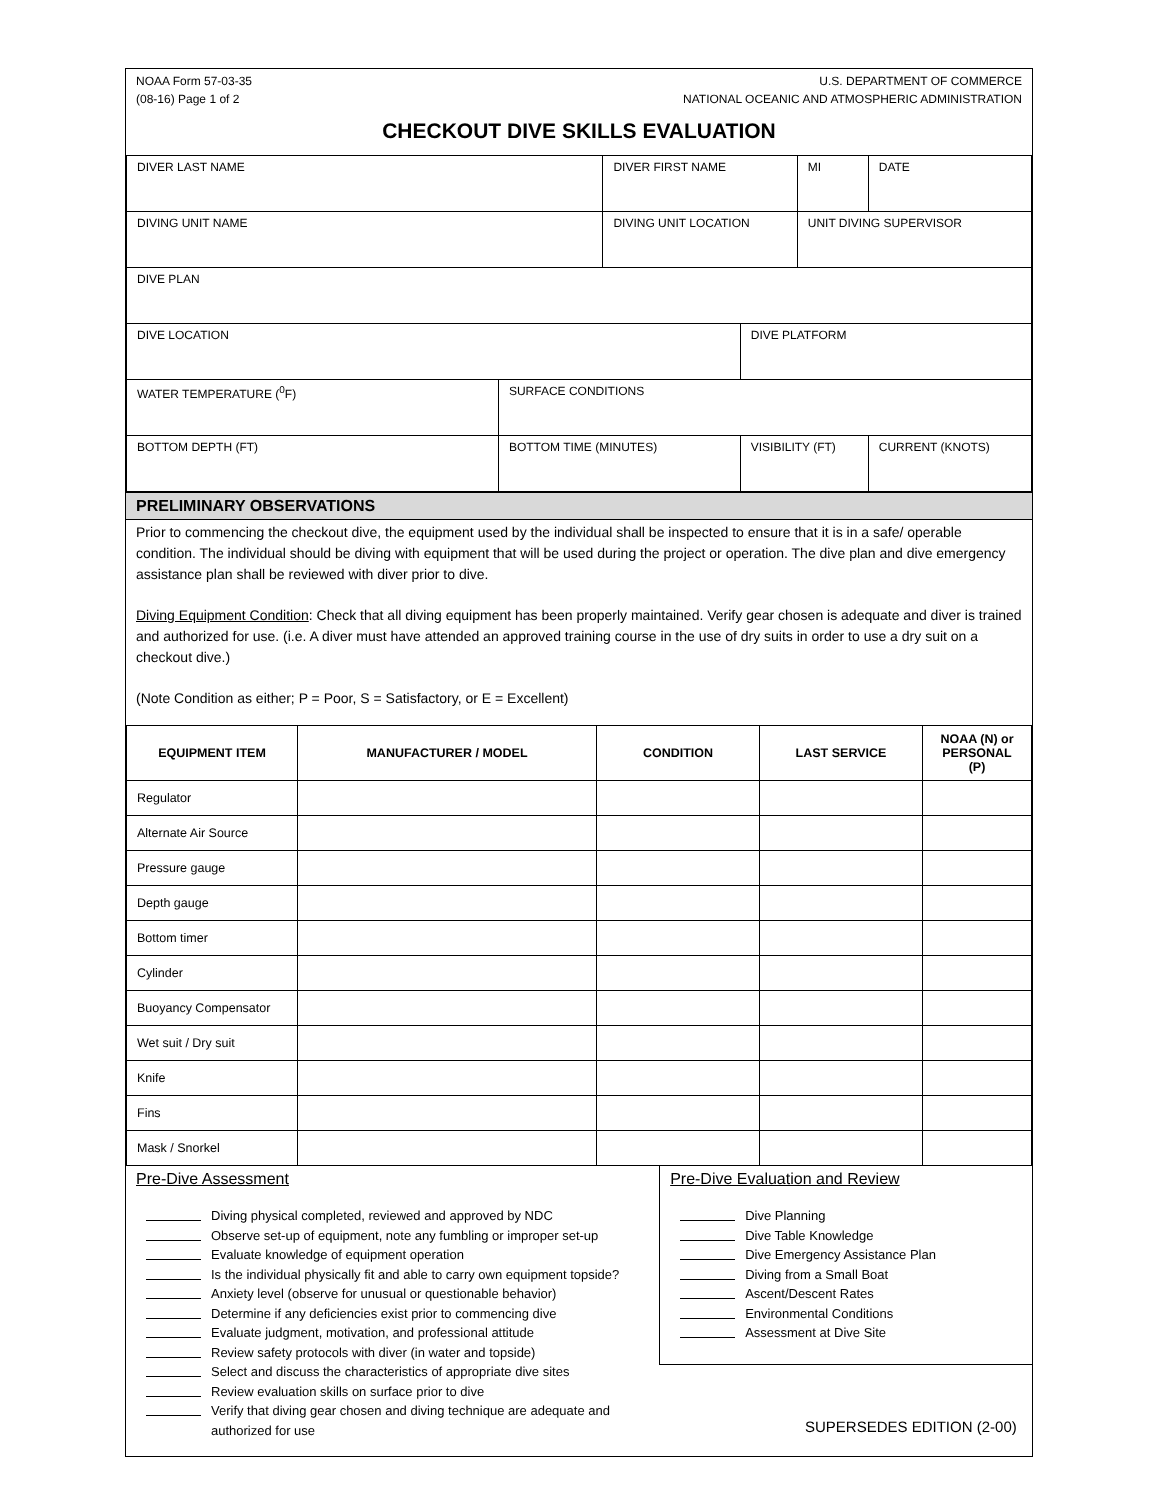NOAA Form 57-03-35
(08-16) Page 1 of 2
U.S. DEPARTMENT OF COMMERCE
NATIONAL OCEANIC AND ATMOSPHERIC ADMINISTRATION
CHECKOUT DIVE SKILLS EVALUATION
| DIVER LAST NAME | | DIVER FIRST NAME | | MI | DATE |
| DIVING UNIT NAME | | DIVING UNIT LOCATION | | UNIT DIVING SUPERVISOR | |
| DIVE PLAN | | | | | |
| DIVE LOCATION | | | DIVE PLATFORM | | |
| WATER TEMPERATURE (<sup>0</sup>F) | SURFACE CONDITIONS | | | | |
| BOTTOM DEPTH (FT) | BOTTOM TIME (MINUTES) | | VISIBILITY (FT) | | CURRENT (KNOTS) |
PRELIMINARY OBSERVATIONS
Prior to commencing the checkout dive, the equipment used by the individual shall be inspected to ensure that it is in a safe/ operable condition. The individual should be diving with equipment that will be used during the project or operation. The dive plan and dive emergency assistance plan shall be reviewed with diver prior to dive.
Diving Equipment Condition: Check that all diving equipment has been properly maintained. Verify gear chosen is adequate and diver is trained and authorized for use. (i.e. A diver must have attended an approved training course in the use of dry suits in order to use a dry suit on a checkout dive.)
(Note Condition as either; P = Poor, S = Satisfactory, or E = Excellent)
| EQUIPMENT ITEM | MANUFACTURER / MODEL | CONDITION | LAST SERVICE | NOAA (N) or PERSONAL (P) |
| --- | --- | --- | --- | --- |
| Regulator | | | | |
| Alternate Air Source | | | | |
| Pressure gauge | | | | |
| Depth gauge | | | | |
| Bottom timer | | | | |
| Cylinder | | | | |
| Buoyancy Compensator | | | | |
| Wet suit / Dry suit | | | | |
| Knife | | | | |
| Fins | | | | |
| Mask / Snorkel | | | | |
Pre-Dive Assessment
Diving physical completed, reviewed and approved by NDC
Observe set-up of equipment, note any fumbling or improper set-up
Evaluate knowledge of equipment operation
Is the individual physically fit and able to carry own equipment topside?
Anxiety level (observe for unusual or questionable behavior)
Determine if any deficiencies exist prior to commencing dive
Evaluate judgment, motivation, and professional attitude
Review safety protocols with diver (in water and topside)
Select and discuss the characteristics of appropriate dive sites
Review evaluation skills on surface prior to dive
Verify that diving gear chosen and diving technique are adequate and authorized for use
Pre-Dive Evaluation and Review
Dive Planning
Dive Table Knowledge
Dive Emergency Assistance Plan
Diving from a Small Boat
Ascent/Descent Rates
Environmental Conditions
Assessment at Dive Site
SUPERSEDES EDITION (2-00)